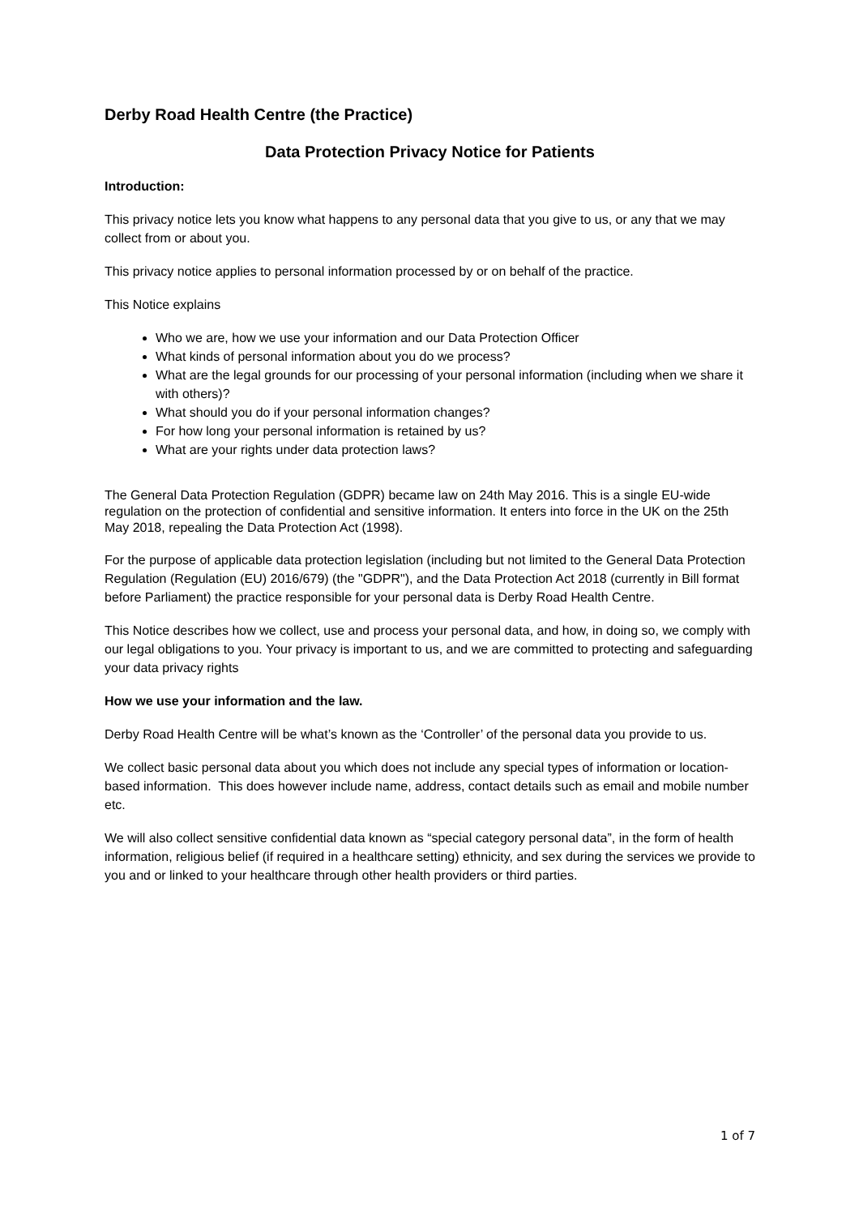Derby Road Health Centre (the Practice)
Data Protection Privacy Notice for Patients
Introduction:
This privacy notice lets you know what happens to any personal data that you give to us, or any that we may collect from or about you.
This privacy notice applies to personal information processed by or on behalf of the practice.
This Notice explains
Who we are, how we use your information and our Data Protection Officer
What kinds of personal information about you do we process?
What are the legal grounds for our processing of your personal information (including when we share it with others)?
What should you do if your personal information changes?
For how long your personal information is retained by us?
What are your rights under data protection laws?
The General Data Protection Regulation (GDPR) became law on 24th May 2016. This is a single EU-wide regulation on the protection of confidential and sensitive information. It enters into force in the UK on the 25th May 2018, repealing the Data Protection Act (1998).
For the purpose of applicable data protection legislation (including but not limited to the General Data Protection Regulation (Regulation (EU) 2016/679) (the "GDPR"), and the Data Protection Act 2018 (currently in Bill format before Parliament) the practice responsible for your personal data is Derby Road Health Centre.
This Notice describes how we collect, use and process your personal data, and how, in doing so, we comply with our legal obligations to you. Your privacy is important to us, and we are committed to protecting and safeguarding your data privacy rights
How we use your information and the law.
Derby Road Health Centre will be what’s known as the ‘Controller’ of the personal data you provide to us.
We collect basic personal data about you which does not include any special types of information or location-based information. This does however include name, address, contact details such as email and mobile number etc.
We will also collect sensitive confidential data known as “special category personal data”, in the form of health information, religious belief (if required in a healthcare setting) ethnicity, and sex during the services we provide to you and or linked to your healthcare through other health providers or third parties.
1 of 7